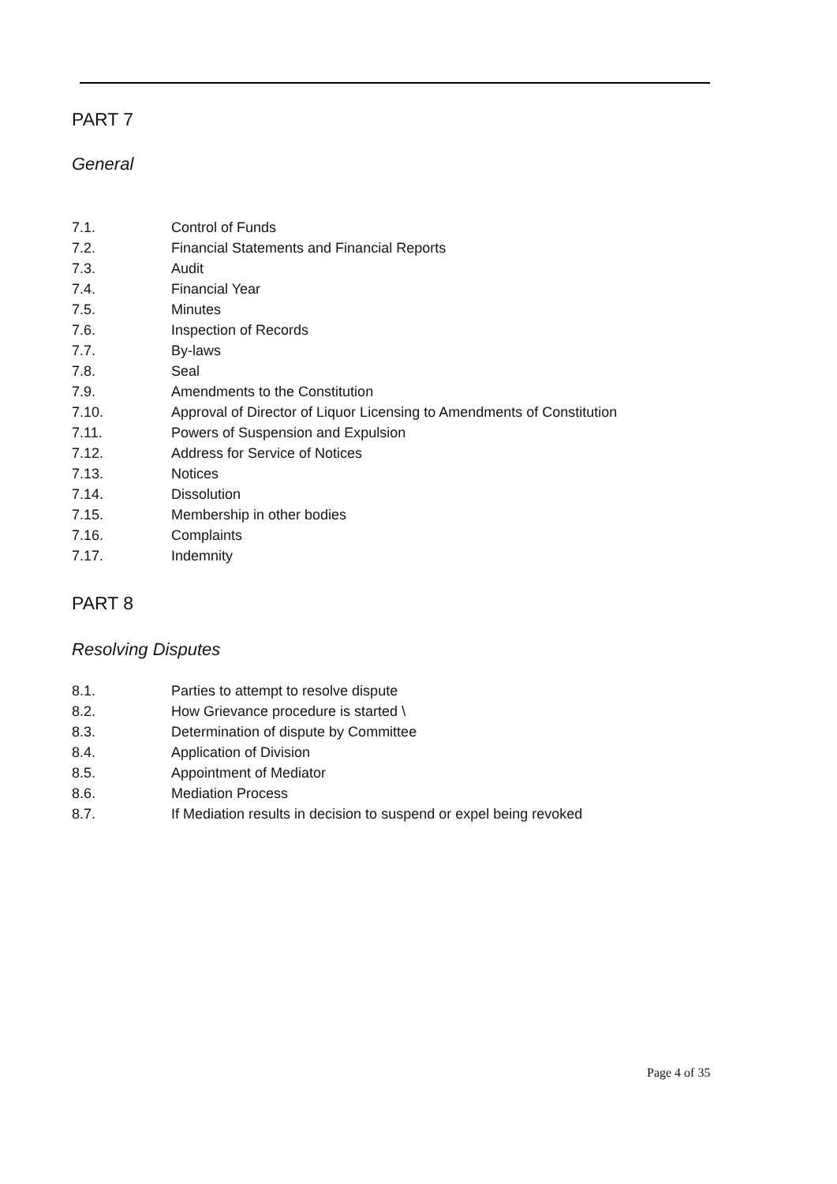PART 7
General
7.1. Control of Funds
7.2. Financial Statements and Financial Reports
7.3. Audit
7.4. Financial Year
7.5. Minutes
7.6. Inspection of Records
7.7. By-laws
7.8. Seal
7.9. Amendments to the Constitution
7.10. Approval of Director of Liquor Licensing to Amendments of Constitution
7.11. Powers of Suspension and Expulsion
7.12. Address for Service of Notices
7.13. Notices
7.14. Dissolution
7.15. Membership in other bodies
7.16. Complaints
7.17. Indemnity
PART 8
Resolving Disputes
8.1. Parties to attempt to resolve dispute
8.2. How Grievance procedure is started \
8.3. Determination of dispute by Committee
8.4. Application of Division
8.5. Appointment of Mediator
8.6. Mediation Process
8.7. If Mediation results in decision to suspend or expel being revoked
Page 4 of 35